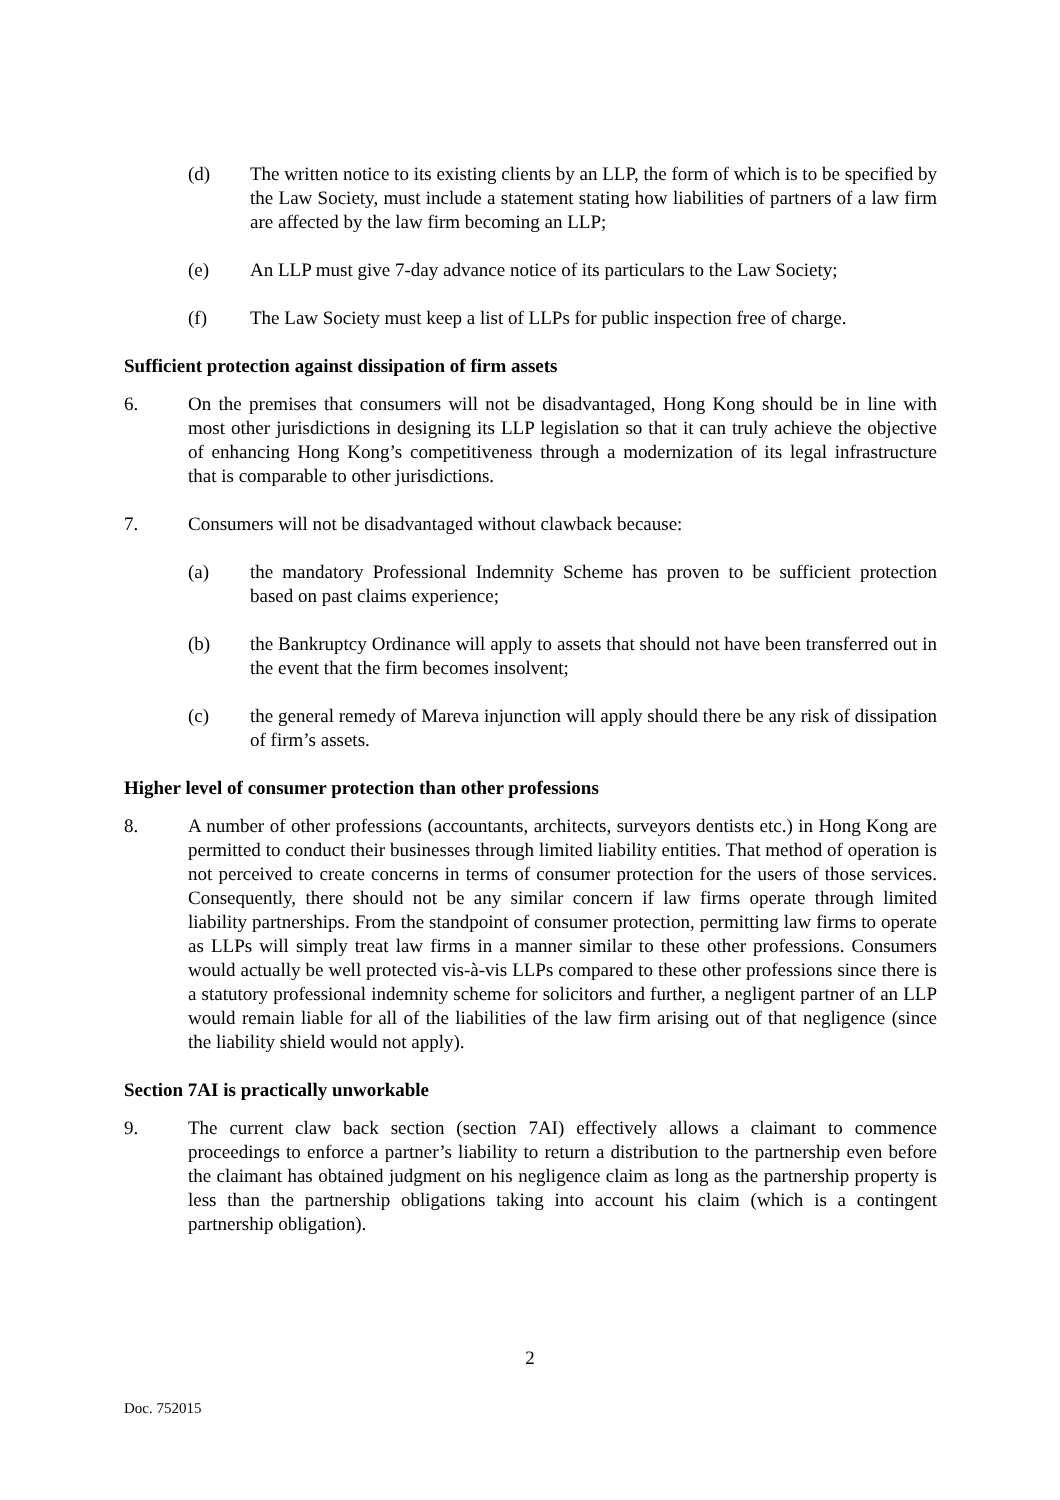(d) The written notice to its existing clients by an LLP, the form of which is to be specified by the Law Society, must include a statement stating how liabilities of partners of a law firm are affected by the law firm becoming an LLP;
(e) An LLP must give 7-day advance notice of its particulars to the Law Society;
(f) The Law Society must keep a list of LLPs for public inspection free of charge.
Sufficient protection against dissipation of firm assets
6. On the premises that consumers will not be disadvantaged, Hong Kong should be in line with most other jurisdictions in designing its LLP legislation so that it can truly achieve the objective of enhancing Hong Kong’s competitiveness through a modernization of its legal infrastructure that is comparable to other jurisdictions.
7. Consumers will not be disadvantaged without clawback because:
(a) the mandatory Professional Indemnity Scheme has proven to be sufficient protection based on past claims experience;
(b) the Bankruptcy Ordinance will apply to assets that should not have been transferred out in the event that the firm becomes insolvent;
(c) the general remedy of Mareva injunction will apply should there be any risk of dissipation of firm’s assets.
Higher level of consumer protection than other professions
8. A number of other professions (accountants, architects, surveyors dentists etc.) in Hong Kong are permitted to conduct their businesses through limited liability entities. That method of operation is not perceived to create concerns in terms of consumer protection for the users of those services. Consequently, there should not be any similar concern if law firms operate through limited liability partnerships. From the standpoint of consumer protection, permitting law firms to operate as LLPs will simply treat law firms in a manner similar to these other professions. Consumers would actually be well protected vis-à-vis LLPs compared to these other professions since there is a statutory professional indemnity scheme for solicitors and further, a negligent partner of an LLP would remain liable for all of the liabilities of the law firm arising out of that negligence (since the liability shield would not apply).
Section 7AI is practically unworkable
9. The current claw back section (section 7AI) effectively allows a claimant to commence proceedings to enforce a partner’s liability to return a distribution to the partnership even before the claimant has obtained judgment on his negligence claim as long as the partnership property is less than the partnership obligations taking into account his claim (which is a contingent partnership obligation).
2
Doc. 752015